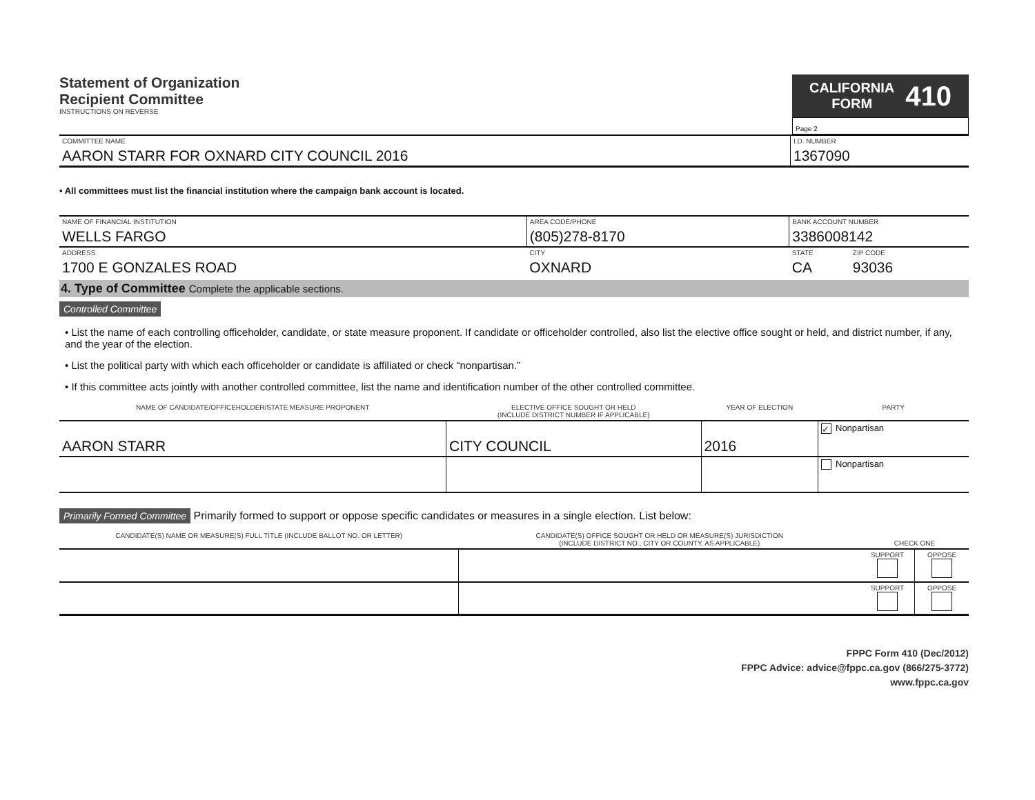Statement of Organization
Recipient Committee
INSTRUCTIONS ON REVERSE
CALIFORNIA
FORM 410
Page 2
| COMMITTEE NAME AARON STARR FOR OXNARD CITY COUNCIL 2016 | I.D. NUMBER 1367090 |
• All committees must list the financial institution where the campaign bank account is located.
| NAME OF FINANCIAL INSTITUTION WELLS FARGO | AREA CODE/PHONE (805)278-8170 | BANK ACCOUNT NUMBER 3386008142 | |
| ADDRESS 1700 E GONZALES ROAD | CITY OXNARD | STATE CA | ZIP CODE 93036 |
4. Type of Committee Complete the applicable sections.
Controlled Committee
• List the name of each controlling officeholder, candidate, or state measure proponent. If candidate or officeholder controlled, also list the elective office sought or held, and district number, if any, and the year of the election.
• List the political party with which each officeholder or candidate is affiliated or check “nonpartisan.”
• If this committee acts jointly with another controlled committee, list the name and identification number of the other controlled committee.
| NAME OF CANDIDATE/OFFICEHOLDER/STATE MEASURE PROPONENT | ELECTIVE OFFICE SOUGHT OR HELD (INCLUDE DISTRICT NUMBER IF APPLICABLE) | YEAR OF ELECTION | PARTY |
| --- | --- | --- | --- |
| AARON STARR | CITY COUNCIL | 2016 | ✓ Nonpartisan |
| | | | Nonpartisan |
Primarily Formed Committee Primarily formed to support or oppose specific candidates or measures in a single election. List below:
| CANDIDATE(S) NAME OR MEASURE(S) FULL TITLE (INCLUDE BALLOT NO. OR LETTER) | CANDIDATE(S) OFFICE SOUGHT OR HELD OR MEASURE(S) JURISDICTION (INCLUDE DISTRICT NO., CITY OR COUNTY, AS APPLICABLE) | CHECK ONE | |
| --- | --- | --- | --- |
| | | SUPPORT | OPPOSE |
| | | SUPPORT | OPPOSE |
FPPC Form 410 (Dec/2012)
FPPC Advice: advice@fppc.ca.gov (866/275-3772)
www.fppc.ca.gov